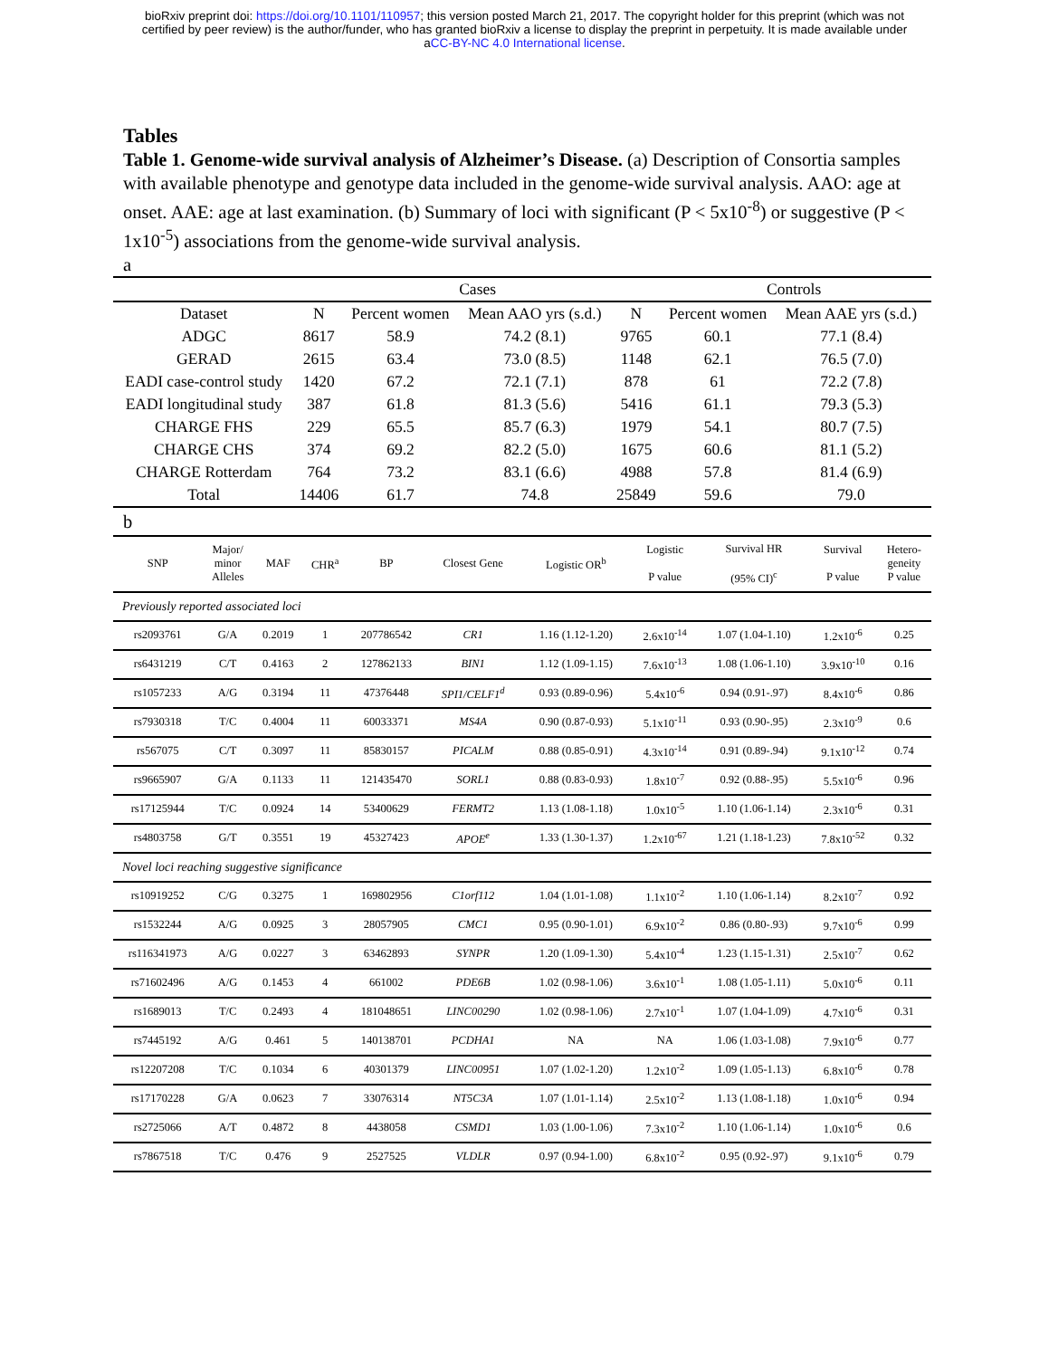bioRxiv preprint doi: https://doi.org/10.1101/110957; this version posted March 21, 2017. The copyright holder for this preprint (which was not
certified by peer review) is the author/funder, who has granted bioRxiv a license to display the preprint in perpetuity. It is made available under
aCC-BY-NC 4.0 International license.
Tables
Table 1. Genome-wide survival analysis of Alzheimer’s Disease. (a) Description of Consortia samples with available phenotype and genotype data included in the genome-wide survival analysis. AAO: age at onset. AAE: age at last examination. (b) Summary of loci with significant (P < 5x10<sup>-8</sup>) or suggestive (P < 1x10<sup>-5</sup>) associations from the genome-wide survival analysis.
a
| | | Cases | | | Controls | | |
| Dataset | N | Percent women | Mean AAO yrs (s.d.) | N | Percent women | Mean AAE yrs (s.d.) | |
| ADGC | 8617 | 58.9 | 74.2 (8.1) | 9765 | 60.1 | 77.1 (8.4) | |
| GERAD | 2615 | 63.4 | 73.0 (8.5) | 1148 | 62.1 | 76.5 (7.0) | |
| EADI case-control study | 1420 | 67.2 | 72.1 (7.1) | 878 | 61 | 72.2 (7.8) | |
| EADI longitudinal study | 387 | 61.8 | 81.3 (5.6) | 5416 | 61.1 | 79.3 (5.3) | |
| CHARGE FHS | 229 | 65.5 | 85.7 (6.3) | 1979 | 54.1 | 80.7 (7.5) | |
| CHARGE CHS | 374 | 69.2 | 82.2 (5.0) | 1675 | 60.6 | 81.1 (5.2) | |
| CHARGE Rotterdam | 764 | 73.2 | 83.1 (6.6) | 4988 | 57.8 | 81.4 (6.9) | |
| Total | 14406 | 61.7 | 74.8 | 25849 | 59.6 | 79.0 | |
b
| SNP | Major/ minor Alleles | MAF | CHR<sup>a</sup> | BP | Closest Gene | Logistic OR<sup>b</sup> | Logistic P value | Survival HR (95% CI)<sup>c</sup> | Survival P value | Hetero- geneity P value |
| --- | --- | --- | --- | --- | --- | --- | --- | --- | --- | --- |
| Previously reported associated loci | | | | | | | | | | |
| rs2093761 | G/A | 0.2019 | 1 | 207786542 | CR1 | 1.16 (1.12-1.20) | 2.6x10<sup>-14</sup> | 1.07 (1.04-1.10) | 1.2x10<sup>-6</sup> | 0.25 |
| rs6431219 | C/T | 0.4163 | 2 | 127862133 | BIN1 | 1.12 (1.09-1.15) | 7.6x10<sup>-13</sup> | 1.08 (1.06-1.10) | 3.9x10<sup>-10</sup> | 0.16 |
| rs1057233 | A/G | 0.3194 | 11 | 47376448 | SPI1/CELF1<sup>d</sup> | 0.93 (0.89-0.96) | 5.4x10<sup>-6</sup> | 0.94 (0.91-.97) | 8.4x10<sup>-6</sup> | 0.86 |
| rs7930318 | T/C | 0.4004 | 11 | 60033371 | MS4A | 0.90 (0.87-0.93) | 5.1x10<sup>-11</sup> | 0.93 (0.90-.95) | 2.3x10<sup>-9</sup> | 0.6 |
| rs567075 | C/T | 0.3097 | 11 | 85830157 | PICALM | 0.88 (0.85-0.91) | 4.3x10<sup>-14</sup> | 0.91 (0.89-.94) | 9.1x10<sup>-12</sup> | 0.74 |
| rs9665907 | G/A | 0.1133 | 11 | 121435470 | SORL1 | 0.88 (0.83-0.93) | 1.8x10<sup>-7</sup> | 0.92 (0.88-.95) | 5.5x10<sup>-6</sup> | 0.96 |
| rs17125944 | T/C | 0.0924 | 14 | 53400629 | FERMT2 | 1.13 (1.08-1.18) | 1.0x10<sup>-5</sup> | 1.10 (1.06-1.14) | 2.3x10<sup>-6</sup> | 0.31 |
| rs4803758 | G/T | 0.3551 | 19 | 45327423 | APOE<sup>e</sup> | 1.33 (1.30-1.37) | 1.2x10<sup>-67</sup> | 1.21 (1.18-1.23) | 7.8x10<sup>-52</sup> | 0.32 |
| Novel loci reaching suggestive significance | | | | | | | | | | |
| rs10919252 | C/G | 0.3275 | 1 | 169802956 | C1orf112 | 1.04 (1.01-1.08) | 1.1x10<sup>-2</sup> | 1.10 (1.06-1.14) | 8.2x10<sup>-7</sup> | 0.92 |
| rs1532244 | A/G | 0.0925 | 3 | 28057905 | CMC1 | 0.95 (0.90-1.01) | 6.9x10<sup>-2</sup> | 0.86 (0.80-.93) | 9.7x10<sup>-6</sup> | 0.99 |
| rs116341973 | A/G | 0.0227 | 3 | 63462893 | SYNPR | 1.20 (1.09-1.30) | 5.4x10<sup>-4</sup> | 1.23 (1.15-1.31) | 2.5x10<sup>-7</sup> | 0.62 |
| rs71602496 | A/G | 0.1453 | 4 | 661002 | PDE6B | 1.02 (0.98-1.06) | 3.6x10<sup>-1</sup> | 1.08 (1.05-1.11) | 5.0x10<sup>-6</sup> | 0.11 |
| rs1689013 | T/C | 0.2493 | 4 | 181048651 | LINC00290 | 1.02 (0.98-1.06) | 2.7x10<sup>-1</sup> | 1.07 (1.04-1.09) | 4.7x10<sup>-6</sup> | 0.31 |
| rs7445192 | A/G | 0.461 | 5 | 140138701 | PCDHA1 | NA | NA | 1.06 (1.03-1.08) | 7.9x10<sup>-6</sup> | 0.77 |
| rs12207208 | T/C | 0.1034 | 6 | 40301379 | LINC00951 | 1.07 (1.02-1.20) | 1.2x10<sup>-2</sup> | 1.09 (1.05-1.13) | 6.8x10<sup>-6</sup> | 0.78 |
| rs17170228 | G/A | 0.0623 | 7 | 33076314 | NT5C3A | 1.07 (1.01-1.14) | 2.5x10<sup>-2</sup> | 1.13 (1.08-1.18) | 1.0x10<sup>-6</sup> | 0.94 |
| rs2725066 | A/T | 0.4872 | 8 | 4438058 | CSMD1 | 1.03 (1.00-1.06) | 7.3x10<sup>-2</sup> | 1.10 (1.06-1.14) | 1.0x10<sup>-6</sup> | 0.6 |
| rs7867518 | T/C | 0.476 | 9 | 2527525 | VLDLR | 0.97 (0.94-1.00) | 6.8x10<sup>-2</sup> | 0.95 (0.92-.97) | 9.1x10<sup>-6</sup> | 0.79 |